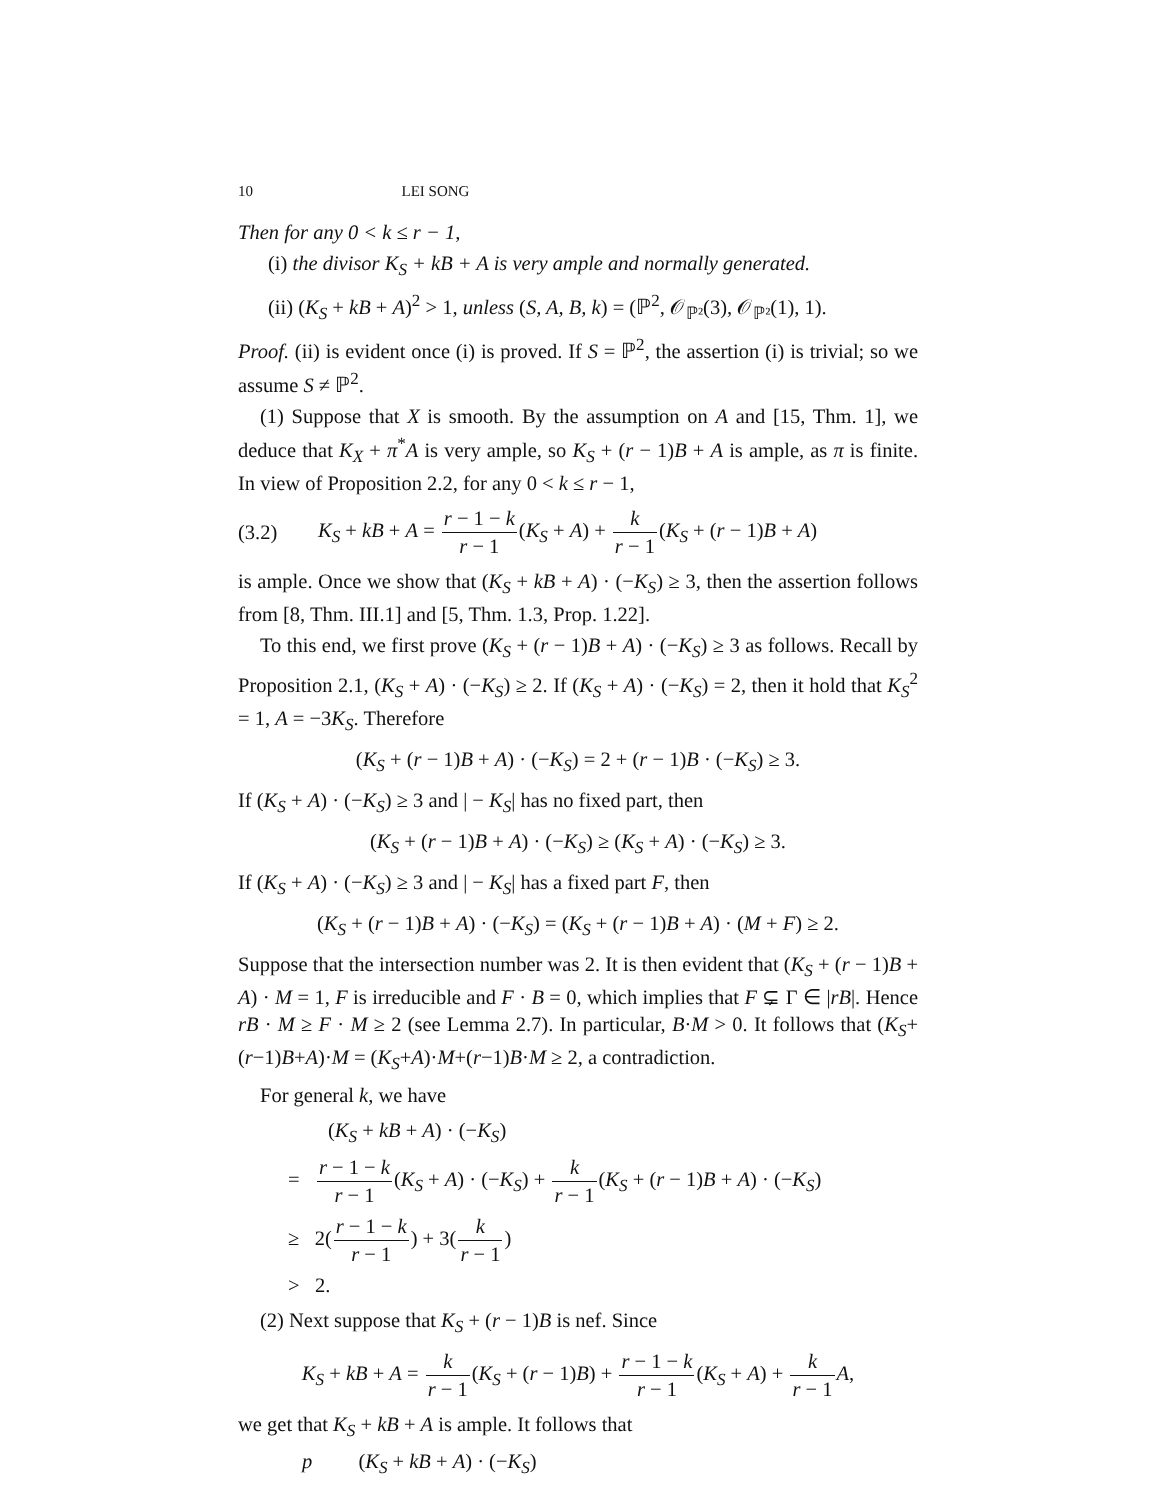10 LEI SONG
Then for any 0 < k ≤ r − 1,
(i) the divisor K<sub>S</sub> + kB + A is very ample and normally generated.
(ii) (K<sub>S</sub> + kB + A)<sup>2</sup> > 1, unless (S, A, B, k) = (ℙ<sup>2</sup>, 𝒪<sub>ℙ²</sub>(3), 𝒪<sub>ℙ²</sub>(1), 1).
Proof. (ii) is evident once (i) is proved. If S = ℙ<sup>2</sup>, the assertion (i) is trivial; so we assume S ≠ ℙ<sup>2</sup>.
(1) Suppose that X is smooth. By the assumption on A and [15, Thm. 1], we deduce that K<sub>X</sub> + π<sup>*</sup>A is very ample, so K<sub>S</sub> + (r − 1)B + A is ample, as π is finite. In view of Proposition 2.2, for any 0 < k ≤ r − 1,
(3.2) K<sub>S</sub> + kB + A = r − 1 − k r − 1(K<sub>S</sub> + A) + k r − 1(K<sub>S</sub> + (r − 1)B + A)
is ample. Once we show that (K<sub>S</sub> + kB + A) · (−K<sub>S</sub>) ≥ 3, then the assertion follows from [8, Thm. III.1] and [5, Thm. 1.3, Prop. 1.22].
To this end, we first prove (K<sub>S</sub> + (r − 1)B + A) · (−K<sub>S</sub>) ≥ 3 as follows. Recall by Proposition 2.1, (K<sub>S</sub> + A) · (−K<sub>S</sub>) ≥ 2. If (K<sub>S</sub> + A) · (−K<sub>S</sub>) = 2, then it hold that K<sub>S</sub><sup>2</sup> = 1, A = −3K<sub>S</sub>. Therefore
(K<sub>S</sub> + (r − 1)B + A) · (−K<sub>S</sub>) = 2 + (r − 1)B · (−K<sub>S</sub>) ≥ 3.
If (K<sub>S</sub> + A) · (−K<sub>S</sub>) ≥ 3 and | − K<sub>S</sub>| has no fixed part, then
(K<sub>S</sub> + (r − 1)B + A) · (−K<sub>S</sub>) ≥ (K<sub>S</sub> + A) · (−K<sub>S</sub>) ≥ 3.
If (K<sub>S</sub> + A) · (−K<sub>S</sub>) ≥ 3 and | − K<sub>S</sub>| has a fixed part F, then
(K<sub>S</sub> + (r − 1)B + A) · (−K<sub>S</sub>) = (K<sub>S</sub> + (r − 1)B + A) · (M + F) ≥ 2.
Suppose that the intersection number was 2. It is then evident that (K<sub>S</sub> + (r − 1)B + A) · M = 1, F is irreducible and F · B = 0, which implies that F ⊊ Γ ∈ |rB|. Hence rB · M ≥ F · M ≥ 2 (see Lemma 2.7). In particular, B·M > 0. It follows that (K<sub>S</sub>+(r−1)B+A)·M = (K<sub>S</sub>+A)·M+(r−1)B·M ≥ 2, a contradiction.
For general k, we have
(K<sub>S</sub> + kB + A) · (−K<sub>S</sub>)
= r − 1 − k r − 1(K<sub>S</sub> + A) · (−K<sub>S</sub>) + k r − 1(K<sub>S</sub> + (r − 1)B + A) · (−K<sub>S</sub>)
≥ 2(r − 1 − k r − 1) + 3(k r − 1)
> 2.
(2) Next suppose that K<sub>S</sub> + (r − 1)B is nef. Since
K<sub>S</sub> + kB + A = k r − 1(K<sub>S</sub> + (r − 1)B) + r − 1 − k r − 1(K<sub>S</sub> + A) + k r − 1 A,
we get that K<sub>S</sub> + kB + A is ample. It follows that
p (K<sub>S</sub> + kB + A) · (−K<sub>S</sub>)